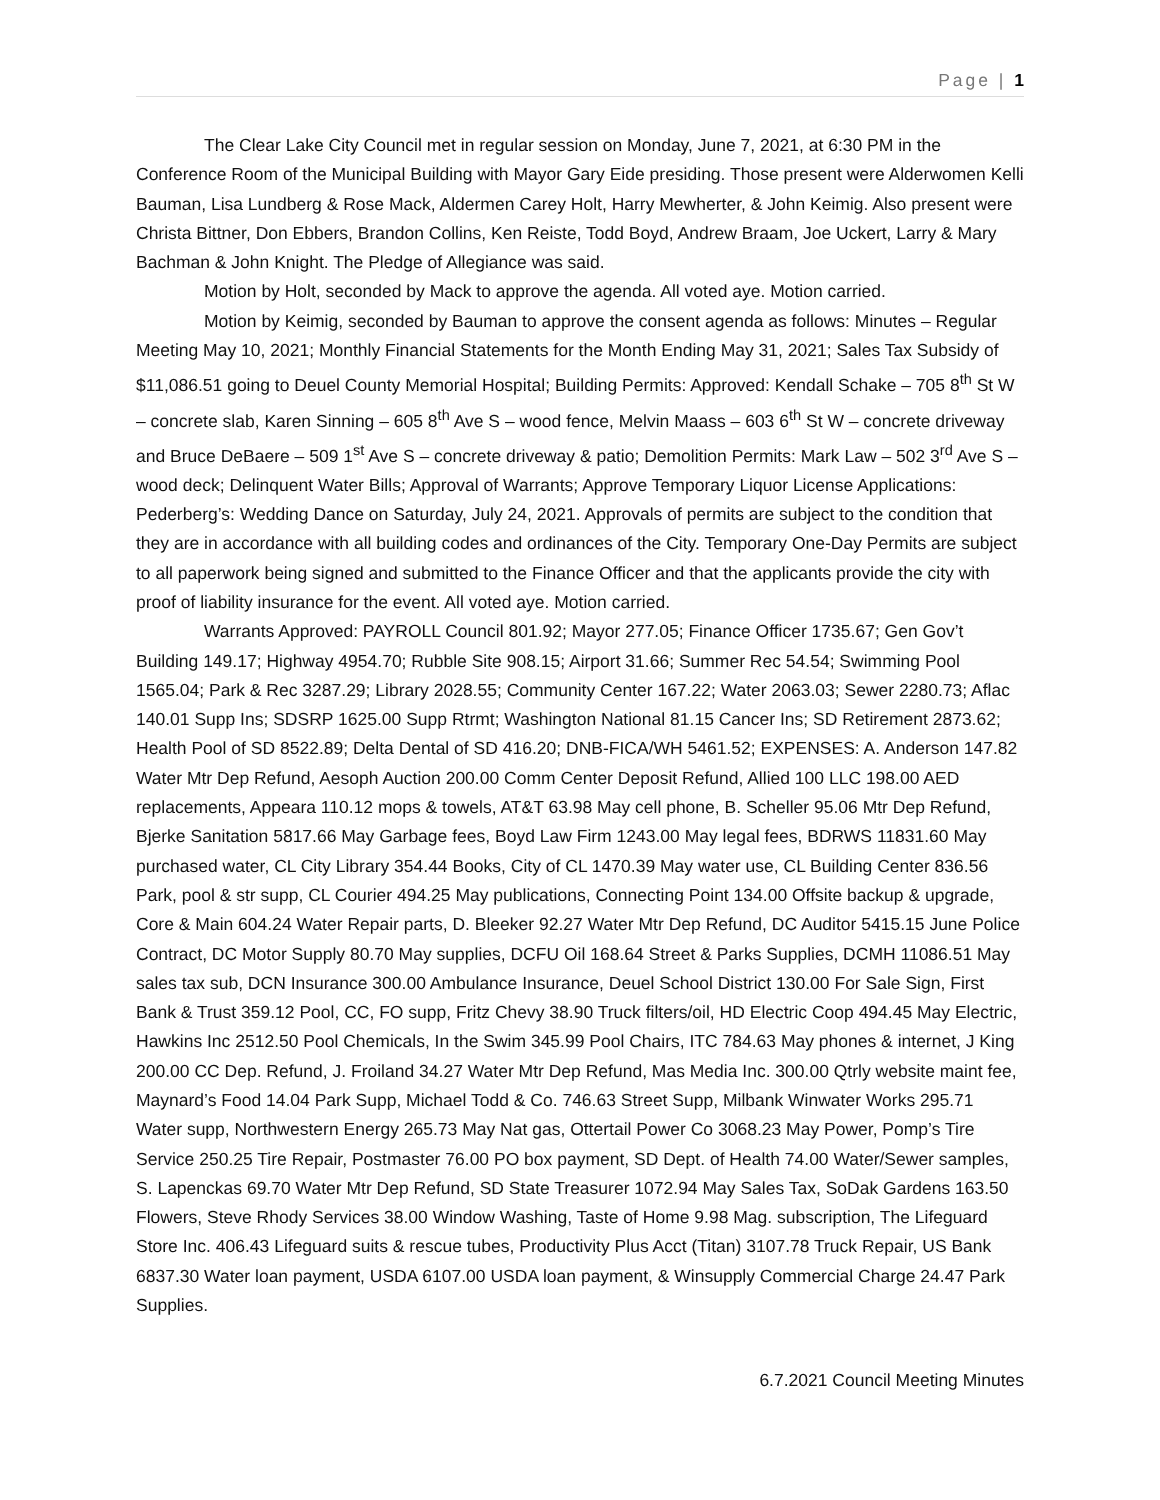Page | 1
The Clear Lake City Council met in regular session on Monday, June 7, 2021, at 6:30 PM in the Conference Room of the Municipal Building with Mayor Gary Eide presiding. Those present were Alderwomen Kelli Bauman, Lisa Lundberg & Rose Mack, Aldermen Carey Holt, Harry Mewherter, & John Keimig. Also present were Christa Bittner, Don Ebbers, Brandon Collins, Ken Reiste, Todd Boyd, Andrew Braam, Joe Uckert, Larry & Mary Bachman & John Knight. The Pledge of Allegiance was said.
Motion by Holt, seconded by Mack to approve the agenda. All voted aye. Motion carried.
Motion by Keimig, seconded by Bauman to approve the consent agenda as follows: Minutes – Regular Meeting May 10, 2021; Monthly Financial Statements for the Month Ending May 31, 2021; Sales Tax Subsidy of $11,086.51 going to Deuel County Memorial Hospital; Building Permits: Approved: Kendall Schake – 705 8<sup>th</sup> St W – concrete slab, Karen Sinning – 605 8<sup>th</sup> Ave S – wood fence, Melvin Maass – 603 6<sup>th</sup> St W – concrete driveway and Bruce DeBaere – 509 1<sup>st</sup> Ave S – concrete driveway & patio; Demolition Permits: Mark Law – 502 3<sup>rd</sup> Ave S – wood deck; Delinquent Water Bills; Approval of Warrants; Approve Temporary Liquor License Applications: Pederberg’s: Wedding Dance on Saturday, July 24, 2021. Approvals of permits are subject to the condition that they are in accordance with all building codes and ordinances of the City. Temporary One-Day Permits are subject to all paperwork being signed and submitted to the Finance Officer and that the applicants provide the city with proof of liability insurance for the event. All voted aye. Motion carried.
Warrants Approved: PAYROLL Council 801.92; Mayor 277.05; Finance Officer 1735.67; Gen Gov’t Building 149.17; Highway 4954.70; Rubble Site 908.15; Airport 31.66; Summer Rec 54.54; Swimming Pool 1565.04; Park & Rec 3287.29; Library 2028.55; Community Center 167.22; Water 2063.03; Sewer 2280.73; Aflac 140.01 Supp Ins; SDSRP 1625.00 Supp Rtrmt; Washington National 81.15 Cancer Ins; SD Retirement 2873.62; Health Pool of SD 8522.89; Delta Dental of SD 416.20; DNB-FICA/WH 5461.52; EXPENSES: A. Anderson 147.82 Water Mtr Dep Refund, Aesoph Auction 200.00 Comm Center Deposit Refund, Allied 100 LLC 198.00 AED replacements, Appeara 110.12 mops & towels, AT&T 63.98 May cell phone, B. Scheller 95.06 Mtr Dep Refund, Bjerke Sanitation 5817.66 May Garbage fees, Boyd Law Firm 1243.00 May legal fees, BDRWS 11831.60 May purchased water, CL City Library 354.44 Books, City of CL 1470.39 May water use, CL Building Center 836.56 Park, pool & str supp, CL Courier 494.25 May publications, Connecting Point 134.00 Offsite backup & upgrade, Core & Main 604.24 Water Repair parts, D. Bleeker 92.27 Water Mtr Dep Refund, DC Auditor 5415.15 June Police Contract, DC Motor Supply 80.70 May supplies, DCFU Oil 168.64 Street & Parks Supplies, DCMH 11086.51 May sales tax sub, DCN Insurance 300.00 Ambulance Insurance, Deuel School District 130.00 For Sale Sign, First Bank & Trust 359.12 Pool, CC, FO supp, Fritz Chevy 38.90 Truck filters/oil, HD Electric Coop 494.45 May Electric, Hawkins Inc 2512.50 Pool Chemicals, In the Swim 345.99 Pool Chairs, ITC 784.63 May phones & internet, J King 200.00 CC Dep. Refund, J. Froiland 34.27 Water Mtr Dep Refund, Mas Media Inc. 300.00 Qtrly website maint fee, Maynard’s Food 14.04 Park Supp, Michael Todd & Co. 746.63 Street Supp, Milbank Winwater Works 295.71 Water supp, Northwestern Energy 265.73 May Nat gas, Ottertail Power Co 3068.23 May Power, Pomp’s Tire Service 250.25 Tire Repair, Postmaster 76.00 PO box payment, SD Dept. of Health 74.00 Water/Sewer samples, S. Lapenckas 69.70 Water Mtr Dep Refund, SD State Treasurer 1072.94 May Sales Tax, SoDak Gardens 163.50 Flowers, Steve Rhody Services 38.00 Window Washing, Taste of Home 9.98 Mag. subscription, The Lifeguard Store Inc. 406.43 Lifeguard suits & rescue tubes, Productivity Plus Acct (Titan) 3107.78 Truck Repair, US Bank 6837.30 Water loan payment, USDA 6107.00 USDA loan payment, & Winsupply Commercial Charge 24.47 Park Supplies.
6.7.2021 Council Meeting Minutes